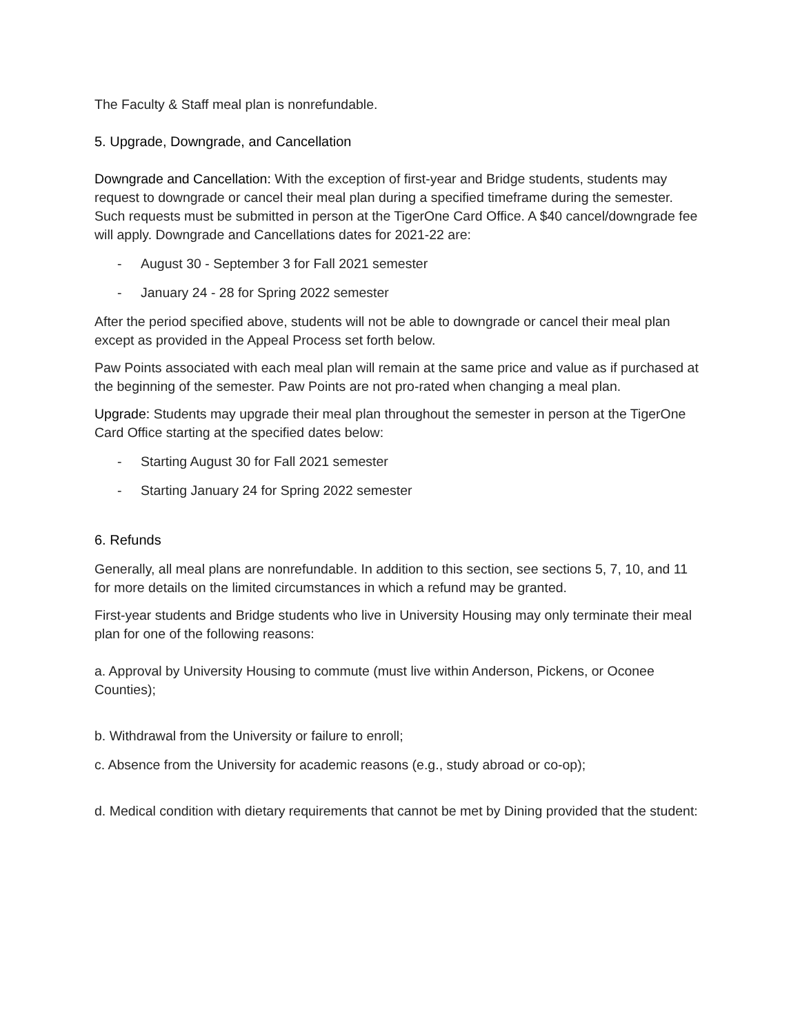The Faculty & Staff meal plan is nonrefundable.
5. Upgrade, Downgrade, and Cancellation
Downgrade and Cancellation: With the exception of first-year and Bridge students, students may request to downgrade or cancel their meal plan during a specified timeframe during the semester. Such requests must be submitted in person at the TigerOne Card Office. A $40 cancel/downgrade fee will apply. Downgrade and Cancellations dates for 2021-22 are:
- August 30 - September 3 for Fall 2021 semester
- January 24 - 28 for Spring 2022 semester
After the period specified above, students will not be able to downgrade or cancel their meal plan except as provided in the Appeal Process set forth below.
Paw Points associated with each meal plan will remain at the same price and value as if purchased at the beginning of the semester. Paw Points are not pro-rated when changing a meal plan.
Upgrade: Students may upgrade their meal plan throughout the semester in person at the TigerOne Card Office starting at the specified dates below:
- Starting August 30 for Fall 2021 semester
- Starting January 24 for Spring 2022 semester
6. Refunds
Generally, all meal plans are nonrefundable. In addition to this section, see sections 5, 7, 10, and 11 for more details on the limited circumstances in which a refund may be granted.
First-year students and Bridge students who live in University Housing may only terminate their meal plan for one of the following reasons:
a. Approval by University Housing to commute (must live within Anderson, Pickens, or Oconee Counties);
b. Withdrawal from the University or failure to enroll;
c. Absence from the University for academic reasons (e.g., study abroad or co-op);
d. Medical condition with dietary requirements that cannot be met by Dining provided that the student: